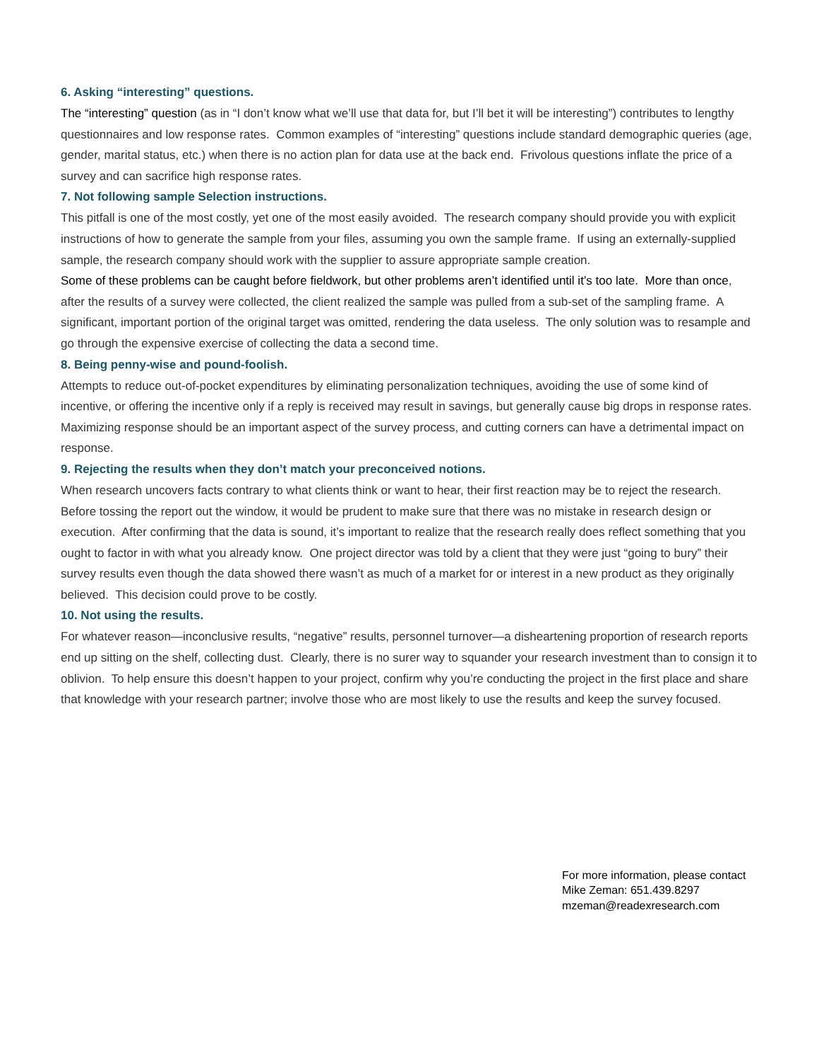6. Asking “interesting” questions.
The “interesting” question (as in “I don’t know what we’ll use that data for, but I’ll bet it will be interesting”) contributes to lengthy questionnaires and low response rates. Common examples of “interesting” questions include standard demographic queries (age, gender, marital status, etc.) when there is no action plan for data use at the back end. Frivolous questions inflate the price of a survey and can sacrifice high response rates.
7. Not following sample Selection instructions.
This pitfall is one of the most costly, yet one of the most easily avoided. The research company should provide you with explicit instructions of how to generate the sample from your files, assuming you own the sample frame. If using an externally-supplied sample, the research company should work with the supplier to assure appropriate sample creation.
Some of these problems can be caught before fieldwork, but other problems aren’t identified until it’s too late. More than once, after the results of a survey were collected, the client realized the sample was pulled from a sub-set of the sampling frame. A significant, important portion of the original target was omitted, rendering the data useless. The only solution was to resample and go through the expensive exercise of collecting the data a second time.
8. Being penny-wise and pound-foolish.
Attempts to reduce out-of-pocket expenditures by eliminating personalization techniques, avoiding the use of some kind of incentive, or offering the incentive only if a reply is received may result in savings, but generally cause big drops in response rates. Maximizing response should be an important aspect of the survey process, and cutting corners can have a detrimental impact on response.
9. Rejecting the results when they don’t match your preconceived notions.
When research uncovers facts contrary to what clients think or want to hear, their first reaction may be to reject the research. Before tossing the report out the window, it would be prudent to make sure that there was no mistake in research design or execution. After confirming that the data is sound, it’s important to realize that the research really does reflect something that you ought to factor in with what you already know. One project director was told by a client that they were just “going to bury” their survey results even though the data showed there wasn’t as much of a market for or interest in a new product as they originally believed. This decision could prove to be costly.
10. Not using the results.
For whatever reason—inconclusive results, “negative” results, personnel turnover—a disheartening proportion of research reports end up sitting on the shelf, collecting dust. Clearly, there is no surer way to squander your research investment than to consign it to oblivion. To help ensure this doesn’t happen to your project, confirm why you’re conducting the project in the first place and share that knowledge with your research partner; involve those who are most likely to use the results and keep the survey focused.
For more information, please contact
Mike Zeman: 651.439.8297
mzeman@readexresearch.com